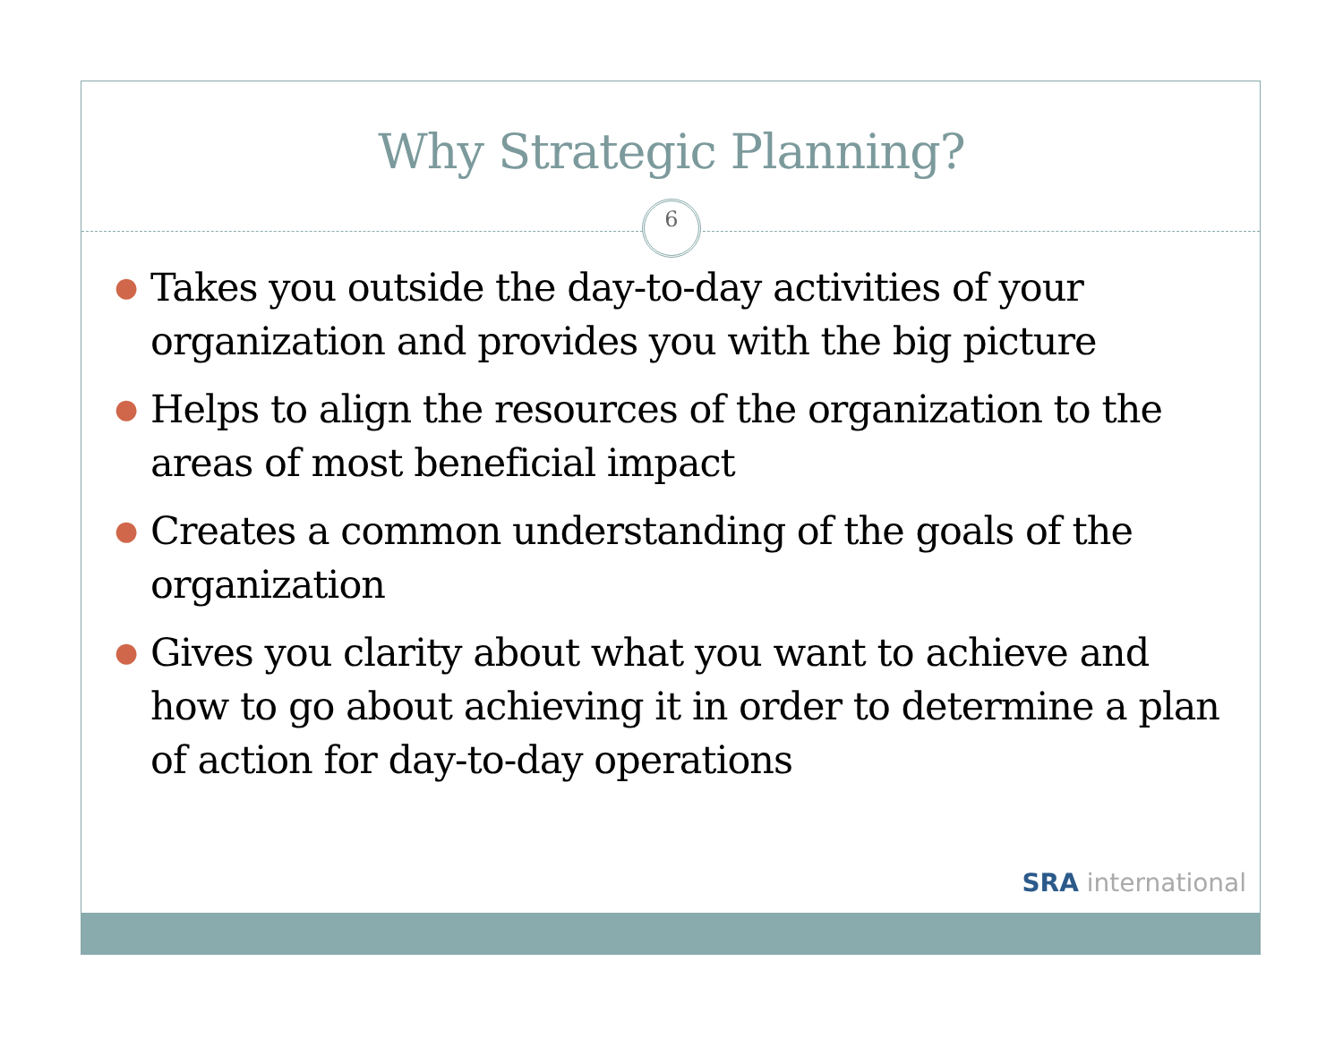Why Strategic Planning?
6
● Takes you outside the day-to-day activities of your organization and provides you with the big picture
● Helps to align the resources of the organization to the areas of most beneficial impact
● Creates a common understanding of the goals of the organization
● Gives you clarity about what you want to achieve and how to go about achieving it in order to determine a plan of action for day-to-day operations
SRA international